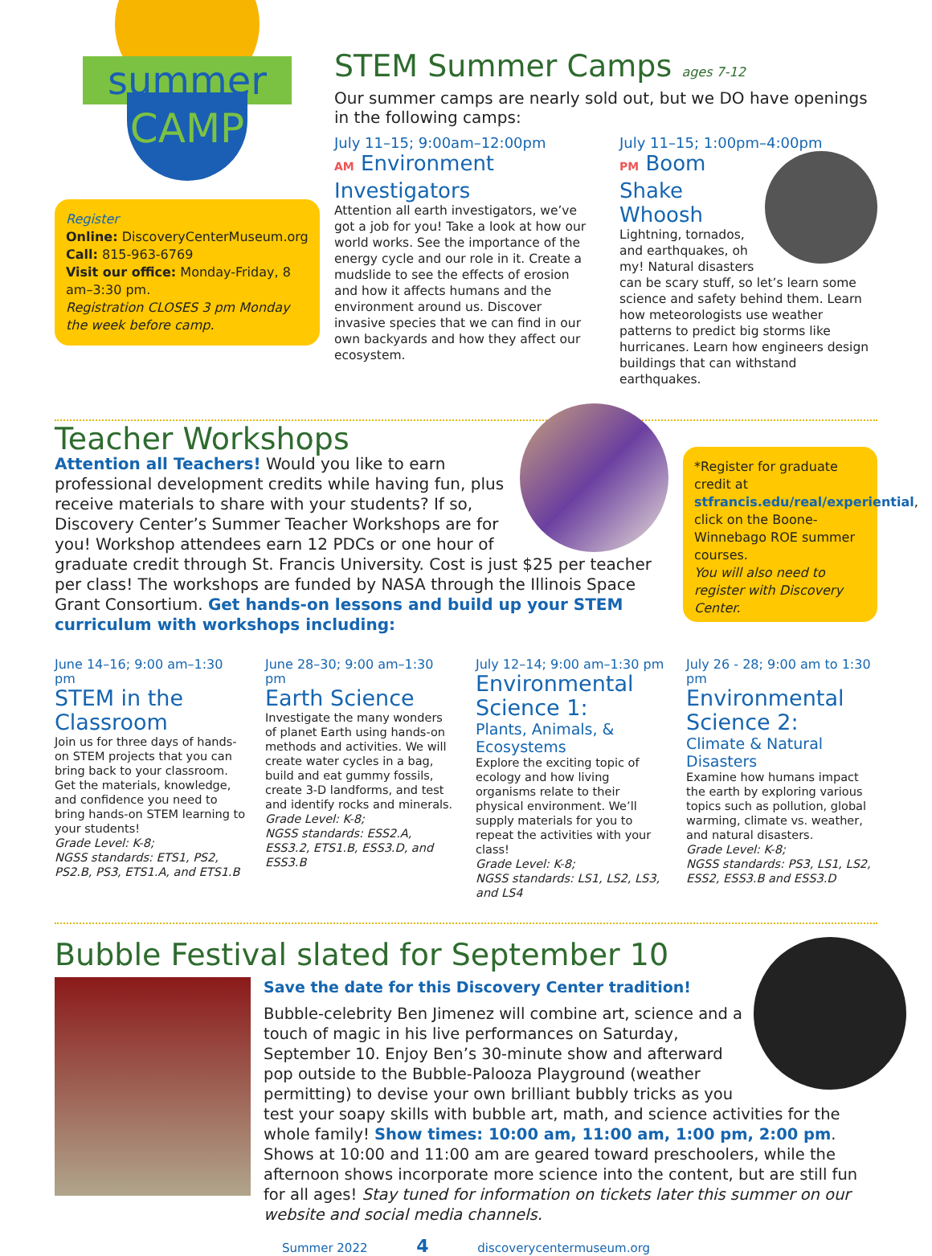summer
CAMP
Register
Online: DiscoveryCenterMuseum.org
Call: 815-963-6769
Visit our office: Monday-Friday, 8 am–3:30 pm.
Registration CLOSES 3 pm Monday the week before camp.
STEM Summer Camps ages 7-12
Our summer camps are nearly sold out, but we DO have openings in the following camps:
July 11–15; 9:00am–12:00pm
AM Environment Investigators
Attention all earth investigators, we’ve got a job for you! Take a look at how our world works. See the importance of the energy cycle and our role in it. Create a mudslide to see the effects of erosion and how it affects humans and the environment around us. Discover invasive species that we can find in our own backyards and how they affect our ecosystem.
July 11–15; 1:00pm–4:00pm
PM Boom Shake Whoosh
Lightning, tornados, and earthquakes, oh my! Natural disasters can be scary stuff, so let’s learn some science and safety behind them. Learn how meteorologists use weather patterns to predict big storms like hurricanes. Learn how engineers design buildings that can withstand earthquakes.
Teacher Workshops
Attention all Teachers! Would you like to earn professional development credits while having fun, plus receive materials to share with your students? If so, Discovery Center’s Summer Teacher Workshops are for you! Workshop attendees earn 12 PDCs or one hour of graduate credit through St. Francis University. Cost is just $25 per teacher per class! The workshops are funded by NASA through the Illinois Space Grant Consortium. Get hands-on lessons and build up your STEM curriculum with workshops including:
*Register for graduate credit at stfrancis.edu/real/experiential, click on the Boone-Winnebago ROE summer courses.
You will also need to register with Discovery Center.
June 14–16; 9:00 am–1:30 pm
STEM in the Classroom
Join us for three days of hands-on STEM projects that you can bring back to your classroom. Get the materials, knowledge, and confidence you need to bring hands-on STEM learning to your students!
Grade Level: K-8;
NGSS standards: ETS1, PS2, PS2.B, PS3, ETS1.A, and ETS1.B
June 28–30; 9:00 am–1:30 pm
Earth Science
Investigate the many wonders of planet Earth using hands-on methods and activities. We will create water cycles in a bag, build and eat gummy fossils, create 3-D landforms, and test and identify rocks and minerals.
Grade Level: K-8;
NGSS standards: ESS2.A, ESS3.2, ETS1.B, ESS3.D, and ESS3.B
July 12–14; 9:00 am–1:30 pm
Environmental Science 1:
Plants, Animals, & Ecosystems
Explore the exciting topic of ecology and how living organisms relate to their physical environment. We’ll supply materials for you to repeat the activities with your class!
Grade Level: K-8;
NGSS standards: LS1, LS2, LS3, and LS4
July 26 - 28; 9:00 am to 1:30 pm
Environmental Science 2:
Climate & Natural Disasters
Examine how humans impact the earth by exploring various topics such as pollution, global warming, climate vs. weather, and natural disasters.
Grade Level: K-8;
NGSS standards: PS3, LS1, LS2, ESS2, ESS3.B and ESS3.D
Bubble Festival slated for September 10
Save the date for this Discovery Center tradition!
Bubble-celebrity Ben Jimenez will combine art, science and a touch of magic in his live performances on Saturday, September 10. Enjoy Ben’s 30-minute show and afterward pop outside to the Bubble-Palooza Playground (weather permitting) to devise your own brilliant bubbly tricks as you test your soapy skills with bubble art, math, and science activities for the whole family! Show times: 10:00 am, 11:00 am, 1:00 pm, 2:00 pm. Shows at 10:00 and 11:00 am are geared toward preschoolers, while the afternoon shows incorporate more science into the content, but are still fun for all ages! Stay tuned for information on tickets later this summer on our website and social media channels.
Summer 2022 4 discoverycentermuseum.org